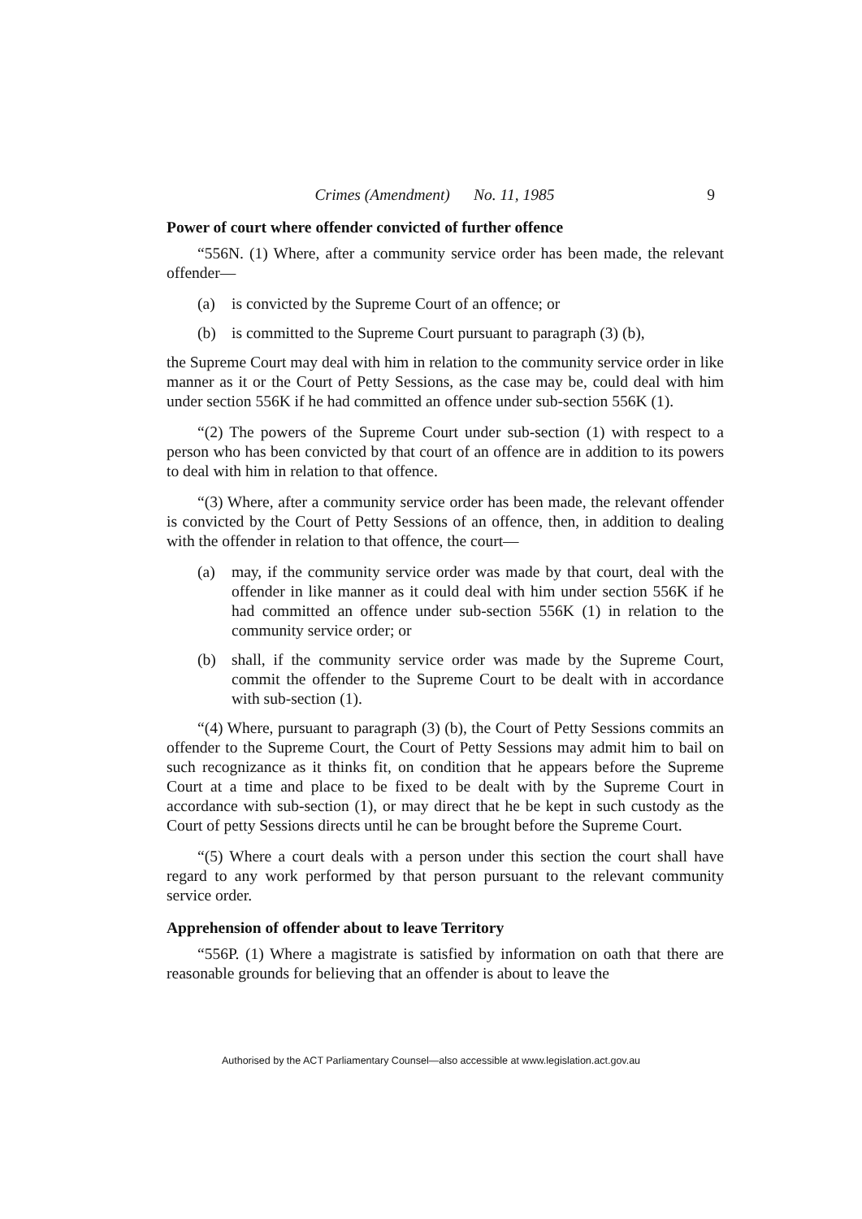Crimes (Amendment) No. 11, 1985 9
Power of court where offender convicted of further offence
“556N. (1) Where, after a community service order has been made, the relevant offender—
(a) is convicted by the Supreme Court of an offence; or
(b) is committed to the Supreme Court pursuant to paragraph (3) (b),
the Supreme Court may deal with him in relation to the community service order in like manner as it or the Court of Petty Sessions, as the case may be, could deal with him under section 556K if he had committed an offence under sub-section 556K (1).
“(2) The powers of the Supreme Court under sub-section (1) with respect to a person who has been convicted by that court of an offence are in addition to its powers to deal with him in relation to that offence.
“(3) Where, after a community service order has been made, the relevant offender is convicted by the Court of Petty Sessions of an offence, then, in addition to dealing with the offender in relation to that offence, the court—
(a) may, if the community service order was made by that court, deal with the offender in like manner as it could deal with him under section 556K if he had committed an offence under sub-section 556K (1) in relation to the community service order; or
(b) shall, if the community service order was made by the Supreme Court, commit the offender to the Supreme Court to be dealt with in accordance with sub-section (1).
“(4) Where, pursuant to paragraph (3) (b), the Court of Petty Sessions commits an offender to the Supreme Court, the Court of Petty Sessions may admit him to bail on such recognizance as it thinks fit, on condition that he appears before the Supreme Court at a time and place to be fixed to be dealt with by the Supreme Court in accordance with sub-section (1), or may direct that he be kept in such custody as the Court of petty Sessions directs until he can be brought before the Supreme Court.
“(5) Where a court deals with a person under this section the court shall have regard to any work performed by that person pursuant to the relevant community service order.
Apprehension of offender about to leave Territory
“556P. (1) Where a magistrate is satisfied by information on oath that there are reasonable grounds for believing that an offender is about to leave the
Authorised by the ACT Parliamentary Counsel—also accessible at www.legislation.act.gov.au